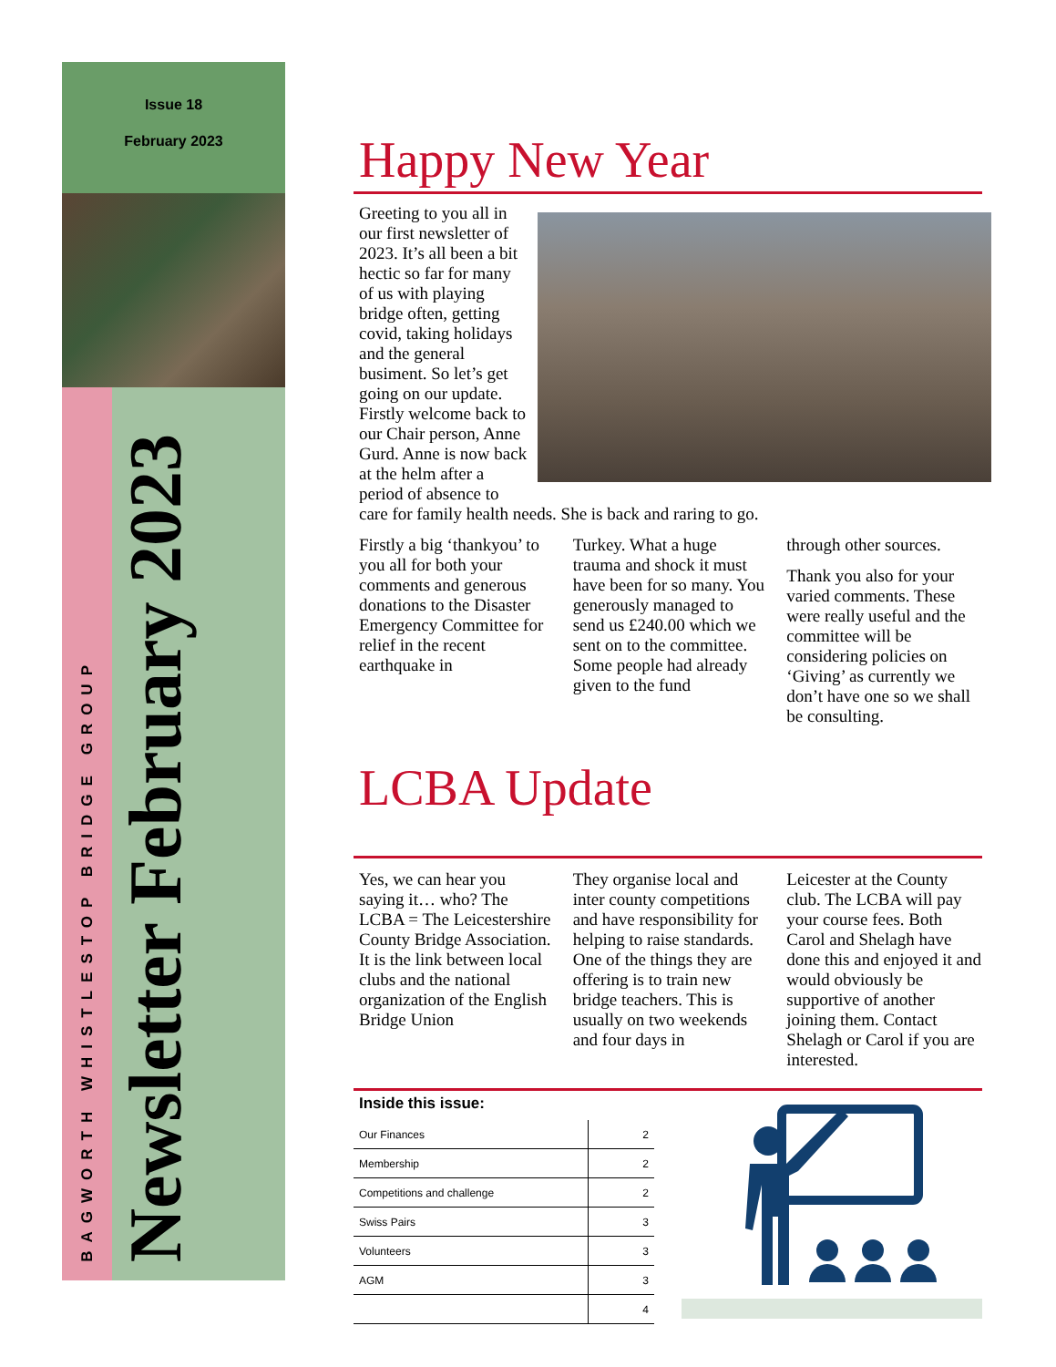Issue 18
February 2023
BAGWORTH WHISTLESTOP BRIDGE GROUP
Newsletter February 2023
Happy New Year
Greeting to you all in our first newsletter of 2023. It’s all been a bit hectic so far for many of us with playing bridge often, getting covid, taking holidays and the general busiment. So let’s get going on our update. Firstly welcome back to our Chair person, Anne Gurd. Anne is now back at the helm after a period of absence to care for family health needs. She is back and raring to go.
Firstly a big ‘thankyou’ to you all for both your comments and generous donations to the Disaster Emergency Committee for relief in the recent earthquake in
Turkey. What a huge trauma and shock it must have been for so many. You generously managed to send us £240.00 which we sent on to the committee. Some people had already given to the fund
through other sources.
Thank you also for your varied comments. These were really useful and the committee will be considering policies on ‘Giving’ as currently we don’t have one so we shall be consulting.
LCBA Update
Yes, we can hear you saying it… who? The LCBA = The Leicestershire County Bridge Association. It is the link between local clubs and the national organization of the English Bridge Union
They organise local and inter county competitions and have responsibility for helping to raise standards. One of the things they are offering is to train new bridge teachers. This is usually on two weekends and four days in
Leicester at the County club. The LCBA will pay your course fees. Both Carol and Shelagh have done this and enjoyed it and would obviously be supportive of another joining them. Contact Shelagh or Carol if you are interested.
Inside this issue:
| Our Finances | 2 |
| Membership | 2 |
| Competitions and challenge | 2 |
| Swiss Pairs | 3 |
| Volunteers | 3 |
| AGM | 3 |
| | 4 |